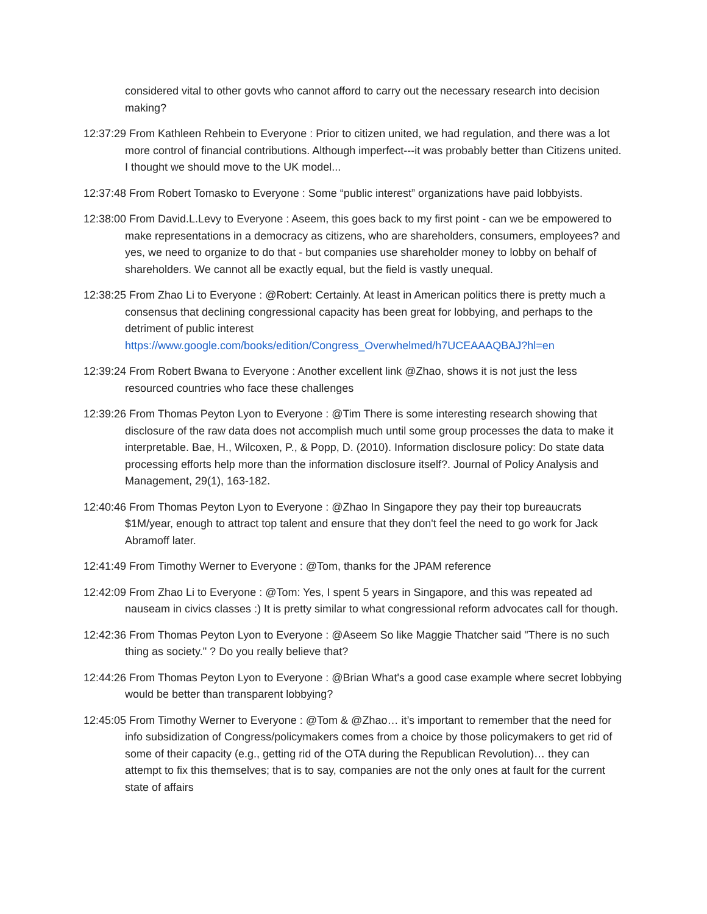considered vital to other govts who cannot afford to carry out the necessary research into decision making?
12:37:29 From Kathleen Rehbein to Everyone : Prior to citizen united, we had regulation, and there was a lot more control of financial contributions. Although imperfect---it was probably better than Citizens united. I thought we should move to the UK model...
12:37:48 From Robert Tomasko to Everyone : Some “public interest” organizations have paid lobbyists.
12:38:00 From David.L.Levy to Everyone : Aseem, this goes back to my first point - can we be empowered to make representations in a democracy as citizens, who are shareholders, consumers, employees? and yes, we need to organize to do that - but companies use shareholder money to lobby on behalf of shareholders. We cannot all be exactly equal, but the field is vastly unequal.
12:38:25 From Zhao Li to Everyone : @Robert: Certainly. At least in American politics there is pretty much a consensus that declining congressional capacity has been great for lobbying, and perhaps to the detriment of public interest https://www.google.com/books/edition/Congress_Overwhelmed/h7UCEAAAQBAJ?hl=en
12:39:24 From Robert Bwana to Everyone : Another excellent link @Zhao, shows it is not just the less resourced countries who face these challenges
12:39:26 From Thomas Peyton Lyon to Everyone : @Tim There is some interesting research showing that disclosure of the raw data does not accomplish much until some group processes the data to make it interpretable. Bae, H., Wilcoxen, P., & Popp, D. (2010). Information disclosure policy: Do state data processing efforts help more than the information disclosure itself?. Journal of Policy Analysis and Management, 29(1), 163-182.
12:40:46 From Thomas Peyton Lyon to Everyone : @Zhao In Singapore they pay their top bureaucrats $1M/year, enough to attract top talent and ensure that they don't feel the need to go work for Jack Abramoff later.
12:41:49 From Timothy Werner to Everyone : @Tom, thanks for the JPAM reference
12:42:09 From Zhao Li to Everyone : @Tom: Yes, I spent 5 years in Singapore, and this was repeated ad nauseam in civics classes :) It is pretty similar to what congressional reform advocates call for though.
12:42:36 From Thomas Peyton Lyon to Everyone : @Aseem So like Maggie Thatcher said "There is no such thing as society." ? Do you really believe that?
12:44:26 From Thomas Peyton Lyon to Everyone : @Brian What's a good case example where secret lobbying would be better than transparent lobbying?
12:45:05 From Timothy Werner to Everyone : @Tom & @Zhao… it’s important to remember that the need for info subsidization of Congress/policymakers comes from a choice by those policymakers to get rid of some of their capacity (e.g., getting rid of the OTA during the Republican Revolution)… they can attempt to fix this themselves; that is to say, companies are not the only ones at fault for the current state of affairs